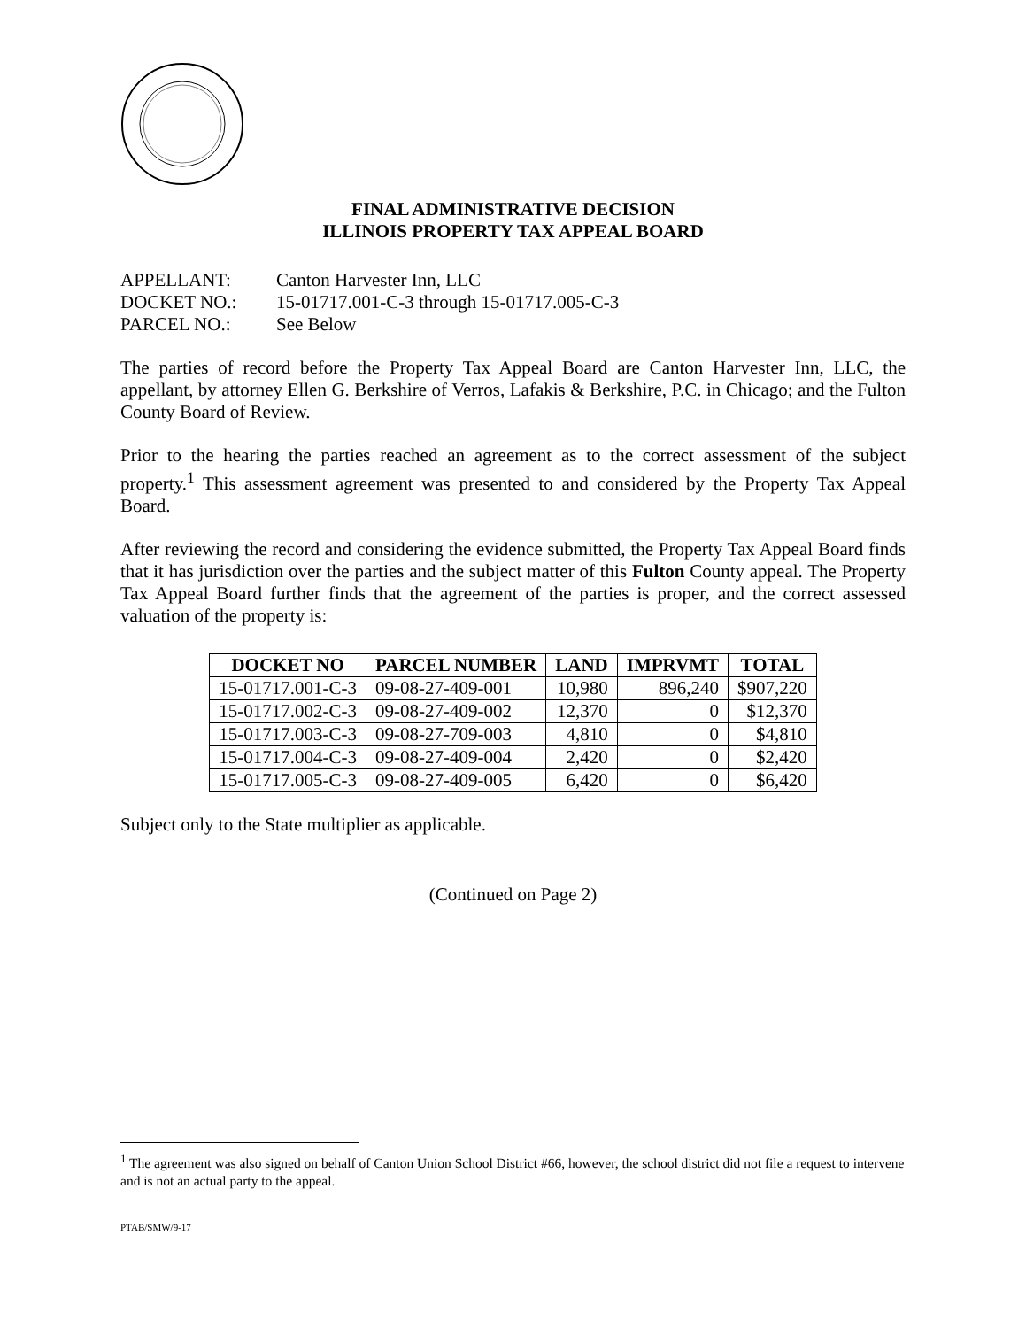FINAL ADMINISTRATIVE DECISION
ILLINOIS PROPERTY TAX APPEAL BOARD
APPELLANT: Canton Harvester Inn, LLC
DOCKET NO.: 15-01717.001-C-3 through 15-01717.005-C-3
PARCEL NO.: See Below
The parties of record before the Property Tax Appeal Board are Canton Harvester Inn, LLC, the appellant, by attorney Ellen G. Berkshire of Verros, Lafakis & Berkshire, P.C. in Chicago; and the Fulton County Board of Review.
Prior to the hearing the parties reached an agreement as to the correct assessment of the subject property.<sup>1</sup> This assessment agreement was presented to and considered by the Property Tax Appeal Board.
After reviewing the record and considering the evidence submitted, the Property Tax Appeal Board finds that it has jurisdiction over the parties and the subject matter of this Fulton County appeal. The Property Tax Appeal Board further finds that the agreement of the parties is proper, and the correct assessed valuation of the property is:
| DOCKET NO | PARCEL NUMBER | LAND | IMPRVMT | TOTAL |
| --- | --- | --- | --- | --- |
| 15-01717.001-C-3 | 09-08-27-409-001 | 10,980 | 896,240 | $907,220 |
| 15-01717.002-C-3 | 09-08-27-409-002 | 12,370 | 0 | $12,370 |
| 15-01717.003-C-3 | 09-08-27-709-003 | 4,810 | 0 | $4,810 |
| 15-01717.004-C-3 | 09-08-27-409-004 | 2,420 | 0 | $2,420 |
| 15-01717.005-C-3 | 09-08-27-409-005 | 6,420 | 0 | $6,420 |
Subject only to the State multiplier as applicable.
(Continued on Page 2)
<sup>1</sup> The agreement was also signed on behalf of Canton Union School District #66, however, the school district did not file a request to intervene and is not an actual party to the appeal.
PTAB/SMW/9-17